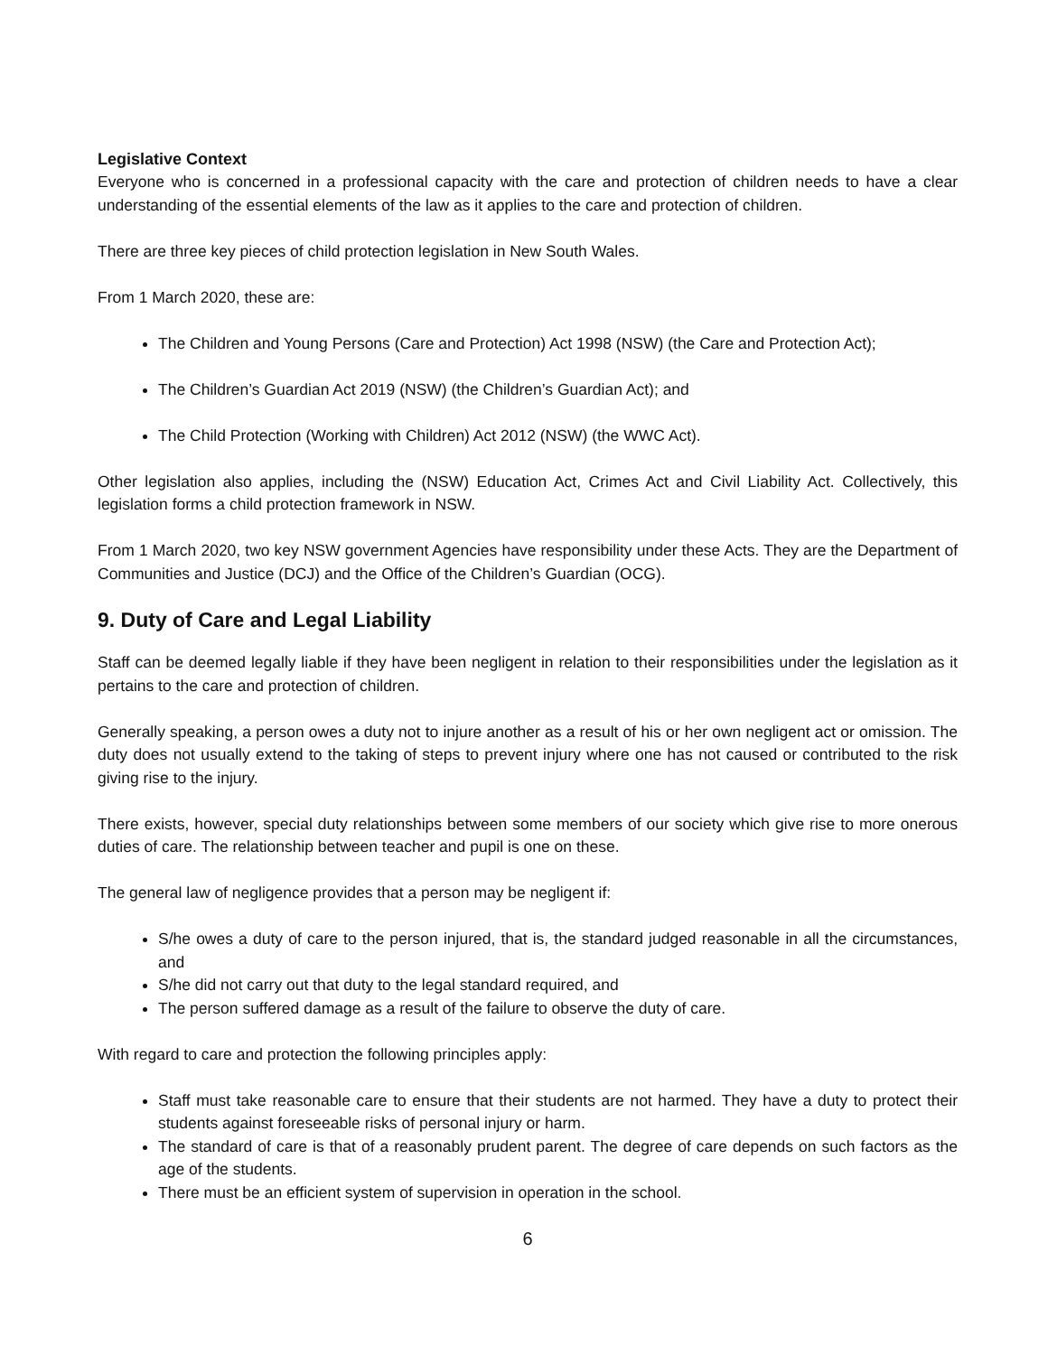Legislative Context
Everyone who is concerned in a professional capacity with the care and protection of children needs to have a clear understanding of the essential elements of the law as it applies to the care and protection of children.
There are three key pieces of child protection legislation in New South Wales.
From 1 March 2020, these are:
The Children and Young Persons (Care and Protection) Act 1998 (NSW) (the Care and Protection Act);
The Children’s Guardian Act 2019 (NSW) (the Children’s Guardian Act); and
The Child Protection (Working with Children) Act 2012 (NSW) (the WWC Act).
Other legislation also applies, including the (NSW) Education Act, Crimes Act and Civil Liability Act. Collectively, this legislation forms a child protection framework in NSW.
From 1 March 2020, two key NSW government Agencies have responsibility under these Acts. They are the Department of Communities and Justice (DCJ) and the Office of the Children’s Guardian (OCG).
9. Duty of Care and Legal Liability
Staff can be deemed legally liable if they have been negligent in relation to their responsibilities under the legislation as it pertains to the care and protection of children.
Generally speaking, a person owes a duty not to injure another as a result of his or her own negligent act or omission. The duty does not usually extend to the taking of steps to prevent injury where one has not caused or contributed to the risk giving rise to the injury.
There exists, however, special duty relationships between some members of our society which give rise to more onerous duties of care. The relationship between teacher and pupil is one on these.
The general law of negligence provides that a person may be negligent if:
S/he owes a duty of care to the person injured, that is, the standard judged reasonable in all the circumstances, and
S/he did not carry out that duty to the legal standard required, and
The person suffered damage as a result of the failure to observe the duty of care.
With regard to care and protection the following principles apply:
Staff must take reasonable care to ensure that their students are not harmed. They have a duty to protect their students against foreseeable risks of personal injury or harm.
The standard of care is that of a reasonably prudent parent. The degree of care depends on such factors as the age of the students.
There must be an efficient system of supervision in operation in the school.
6